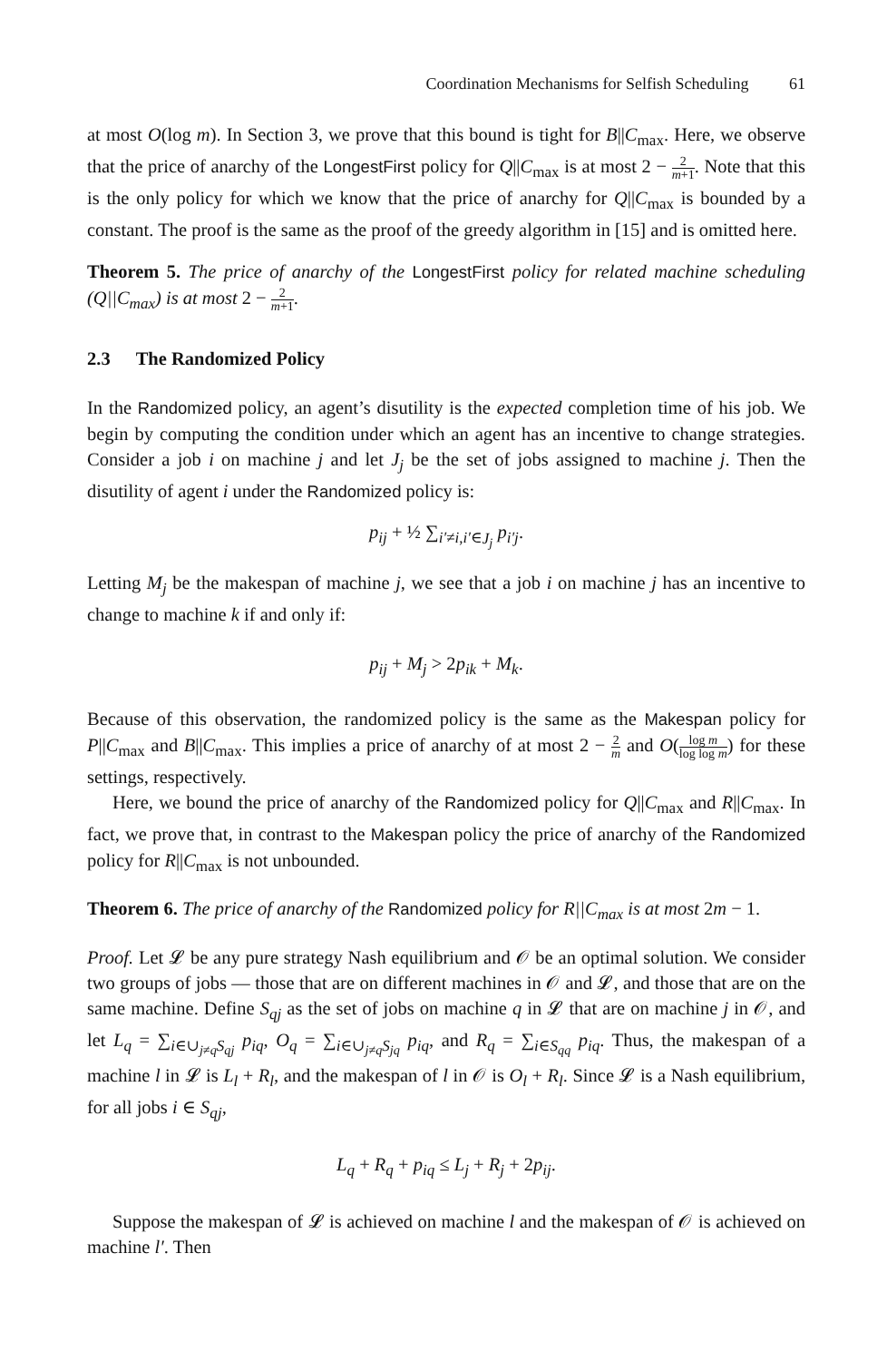Coordination Mechanisms for Selfish Scheduling 61
at most O(log m). In Section 3, we prove that this bound is tight for B||C<sub>max</sub>. Here, we observe that the price of anarchy of the LongestFirst policy for Q||C<sub>max</sub> is at most 2 − 2 m+1. Note that this is the only policy for which we know that the price of anarchy for Q||C<sub>max</sub> is bounded by a constant. The proof is the same as the proof of the greedy algorithm in [15] and is omitted here.
Theorem 5. The price of anarchy of the LongestFirst policy for related machine scheduling (Q||C<sub>max</sub>) is at most 2 − 2 m+1.
2.3 The Randomized Policy
In the Randomized policy, an agent’s disutility is the expected completion time of his job. We begin by computing the condition under which an agent has an incentive to change strategies. Consider a job i on machine j and let J<sub>j</sub> be the set of jobs assigned to machine j. Then the disutility of agent i under the Randomized policy is:
p<sub>ij</sub> + ½ ∑<sub>i′≠i,i′∈J<sub>j</sub></sub> p<sub>i′j</sub>.
Letting M<sub>j</sub> be the makespan of machine j, we see that a job i on machine j has an incentive to change to machine k if and only if:
p<sub>ij</sub> + M<sub>j</sub> > 2p<sub>ik</sub> + M<sub>k</sub>.
Because of this observation, the randomized policy is the same as the Makespan policy for P||C<sub>max</sub> and B||C<sub>max</sub>. This implies a price of anarchy of at most 2 − 2 m and O(log m log log m) for these settings, respectively.
Here, we bound the price of anarchy of the Randomized policy for Q||C<sub>max</sub> and R||C<sub>max</sub>. In fact, we prove that, in contrast to the Makespan policy the price of anarchy of the Randomized policy for R||C<sub>max</sub> is not unbounded.
Theorem 6. The price of anarchy of the Randomized policy for R||C<sub>max</sub> is at most 2m − 1.
Proof. Let 𝓛 be any pure strategy Nash equilibrium and 𝒪 be an optimal solution. We consider two groups of jobs — those that are on different machines in 𝒪 and 𝓛, and those that are on the same machine. Define S<sub>qj</sub> as the set of jobs on machine q in 𝓛 that are on machine j in 𝒪, and let L<sub>q</sub> = ∑<sub>i∈∪<sub>j≠q</sub>S<sub>qj</sub></sub> p<sub>iq</sub>, O<sub>q</sub> = ∑<sub>i∈∪<sub>j≠q</sub>S<sub>jq</sub></sub> p<sub>iq</sub>, and R<sub>q</sub> = ∑<sub>i∈S<sub>qq</sub></sub> p<sub>iq</sub>. Thus, the makespan of a machine l in 𝓛 is L<sub>l</sub> + R<sub>l</sub>, and the makespan of l in 𝒪 is O<sub>l</sub> + R<sub>l</sub>. Since 𝓛 is a Nash equilibrium, for all jobs i ∈ S<sub>qj</sub>,
L<sub>q</sub> + R<sub>q</sub> + p<sub>iq</sub> ≤ L<sub>j</sub> + R<sub>j</sub> + 2p<sub>ij</sub>.
Suppose the makespan of 𝓛 is achieved on machine l and the makespan of 𝒪 is achieved on machine l′. Then